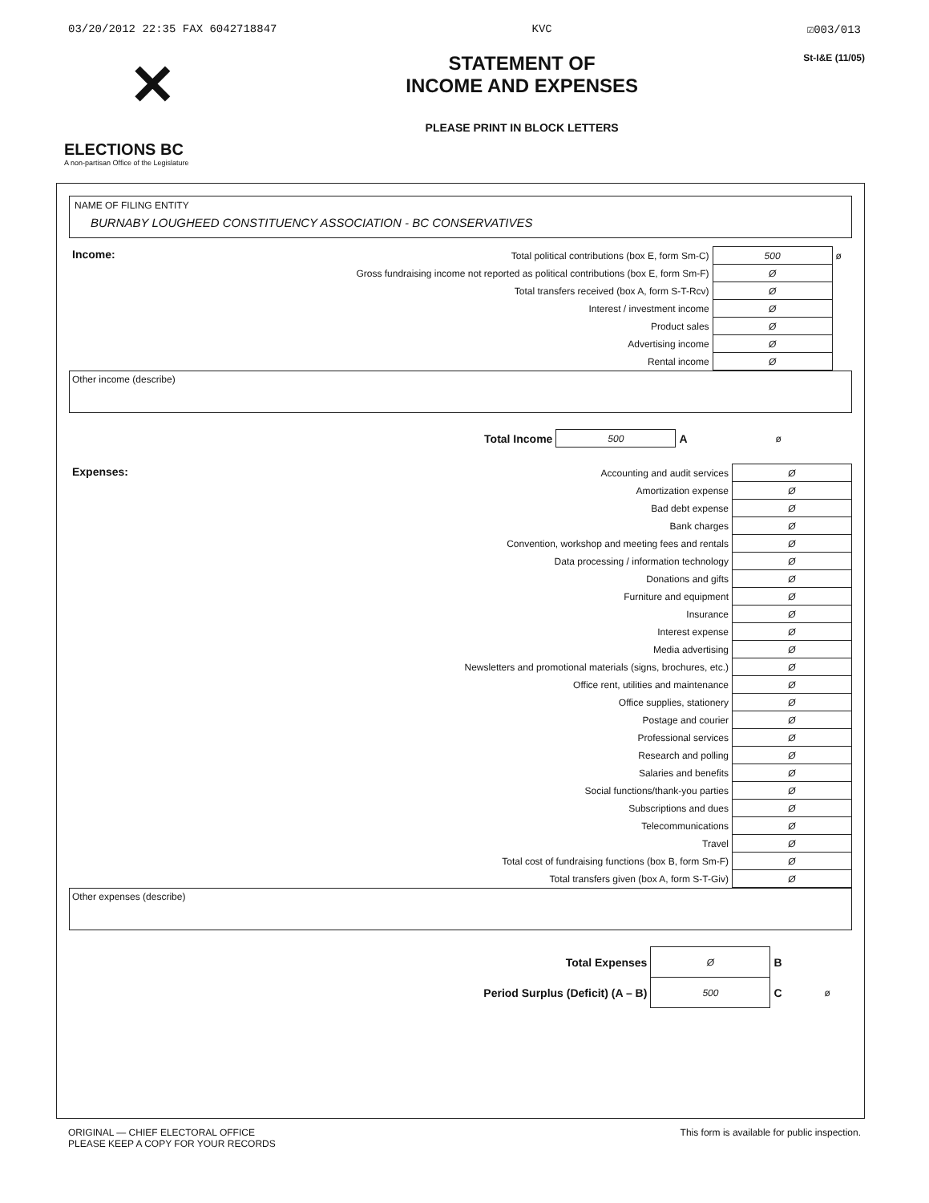03/20/2012 22:35 FAX 6042718847 KVC ☑003/013
✕
ELECTIONS BC
A non-partisan Office of the Legislature
STATEMENT OF
INCOME AND EXPENSES
PLEASE PRINT IN BLOCK LETTERS
St-I&E (11/05)
NAME OF FILING ENTITY
BURNABY LOUGHEED CONSTITUENCY ASSOCIATION - BC CONSERVATIVES
| Income: | Total political contributions (box E, form Sm-C) | 500 | ø |
| | Gross fundraising income not reported as political contributions (box E, form Sm-F) | Ø | |
| | Total transfers received (box A, form S-T-Rcv) | Ø | |
| | Interest / investment income | Ø | |
| | Product sales | Ø | |
| | Advertising income | Ø | |
| | Rental income | Ø | |
Other income (describe)
| Total Income | 500 | A | ø |
| Expenses: | Accounting and audit services | Ø |
| | Amortization expense | Ø |
| | Bad debt expense | Ø |
| | Bank charges | Ø |
| | Convention, workshop and meeting fees and rentals | Ø |
| | Data processing / information technology | Ø |
| | Donations and gifts | Ø |
| | Furniture and equipment | Ø |
| | Insurance | Ø |
| | Interest expense | Ø |
| | Media advertising | Ø |
| | Newsletters and promotional materials (signs, brochures, etc.) | Ø |
| | Office rent, utilities and maintenance | Ø |
| | Office supplies, stationery | Ø |
| | Postage and courier | Ø |
| | Professional services | Ø |
| | Research and polling | Ø |
| | Salaries and benefits | Ø |
| | Social functions/thank-you parties | Ø |
| | Subscriptions and dues | Ø |
| | Telecommunications | Ø |
| | Travel | Ø |
| | Total cost of fundraising functions (box B, form Sm-F) | Ø |
| | Total transfers given (box A, form S-T-Giv) | Ø |
Other expenses (describe)
| Total Expenses | Ø | B | |
| Period Surplus (Deficit) (A – B) | 500 | C | ø |
ORIGINAL — CHIEF ELECTORAL OFFICE
PLEASE KEEP A COPY FOR YOUR RECORDS This form is available for public inspection.